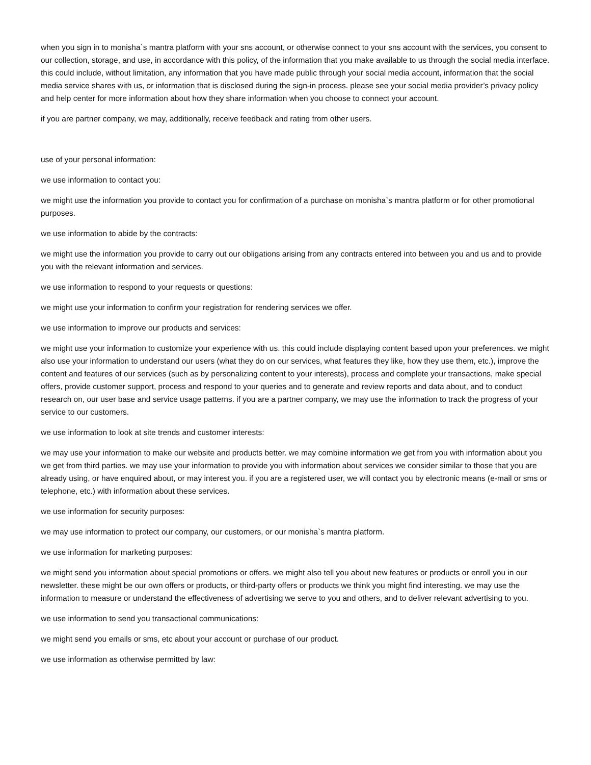when you sign in to monisha`s mantra platform with your sns account, or otherwise connect to your sns account with the services, you consent to our collection, storage, and use, in accordance with this policy, of the information that you make available to us through the social media interface. this could include, without limitation, any information that you have made public through your social media account, information that the social media service shares with us, or information that is disclosed during the sign-in process. please see your social media provider’s privacy policy and help center for more information about how they share information when you choose to connect your account.
if you are partner company, we may, additionally, receive feedback and rating from other users.
use of your personal information:
we use information to contact you:
we might use the information you provide to contact you for confirmation of a purchase on monisha`s mantra platform or for other promotional purposes.
we use information to abide by the contracts:
we might use the information you provide to carry out our obligations arising from any contracts entered into between you and us and to provide you with the relevant information and services.
we use information to respond to your requests or questions:
we might use your information to confirm your registration for rendering services we offer.
we use information to improve our products and services:
we might use your information to customize your experience with us. this could include displaying content based upon your preferences. we might also use your information to understand our users (what they do on our services, what features they like, how they use them, etc.), improve the content and features of our services (such as by personalizing content to your interests), process and complete your transactions, make special offers, provide customer support, process and respond to your queries and to generate and review reports and data about, and to conduct research on, our user base and service usage patterns. if you are a partner company, we may use the information to track the progress of your service to our customers.
we use information to look at site trends and customer interests:
we may use your information to make our website and products better. we may combine information we get from you with information about you we get from third parties. we may use your information to provide you with information about services we consider similar to those that you are already using, or have enquired about, or may interest you. if you are a registered user, we will contact you by electronic means (e-mail or sms or telephone, etc.) with information about these services.
we use information for security purposes:
we may use information to protect our company, our customers, or our monisha`s mantra platform.
we use information for marketing purposes:
we might send you information about special promotions or offers. we might also tell you about new features or products or enroll you in our newsletter. these might be our own offers or products, or third-party offers or products we think you might find interesting. we may use the information to measure or understand the effectiveness of advertising we serve to you and others, and to deliver relevant advertising to you.
we use information to send you transactional communications:
we might send you emails or sms, etc about your account or purchase of our product.
we use information as otherwise permitted by law: